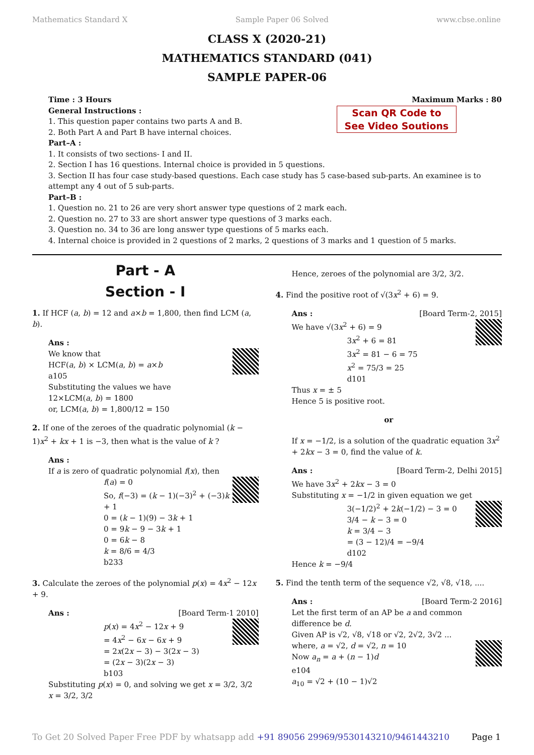Mathematics Standard X Sample Paper 06 Solved www.cbse.online
CLASS X (2020-21)
MATHEMATICS STANDARD (041)
SAMPLE PAPER-06
Time : 3 Hours Maximum Marks : 80
Scan QR Code to
See Video Soutions
General Instructions :
1. This question paper contains two parts A and B.
2. Both Part A and Part B have internal choices.
Part–A :
1. It consists of two sections- I and II.
2. Section I has 16 questions. Internal choice is provided in 5 questions.
3. Section II has four case study-based questions. Each case study has 5 case-based sub-parts. An examinee is to attempt any 4 out of 5 sub-parts.
Part–B :
1. Question no. 21 to 26 are very short answer type questions of 2 mark each.
2. Question no. 27 to 33 are short answer type questions of 3 marks each.
3. Question no. 34 to 36 are long answer type questions of 5 marks each.
4. Internal choice is provided in 2 questions of 2 marks, 2 questions of 3 marks and 1 question of 5 marks.
Part - A
Section - I
1. If HCF (a, b) = 12 and a×b = 1,800, then find LCM (a, b).
Ans :
We know that
HCF(a, b) × LCM(a, b) = a×b
a105
Substituting the values we have
12×LCM(a, b) = 1800
or, LCM(a, b) = 1,800/12 = 150
2. If one of the zeroes of the quadratic polynomial (k − 1)x<sup>2</sup> + kx + 1 is −3, then what is the value of k ?
Ans :
If a is zero of quadratic polynomial f(x), then
f(a) = 0
So, f(−3) = (k − 1)(−3)<sup>2</sup> + (−3)k + 1
0 = (k − 1)(9) − 3k + 1
0 = 9k − 9 − 3k + 1
0 = 6k − 8
k = 8/6 = 4/3
b233
3. Calculate the zeroes of the polynomial p(x) = 4x<sup>2</sup> − 12x + 9.
Ans : [Board Term-1 2010]
p(x) = 4x<sup>2</sup> − 12x + 9
= 4x<sup>2</sup> − 6x − 6x + 9
= 2x(2x − 3) − 3(2x − 3)
= (2x − 3)(2x − 3)
b103
Substituting p(x) = 0, and solving we get x = 3/2, 3/2
x = 3/2, 3/2
Hence, zeroes of the polynomial are 3/2, 3/2.
4. Find the positive root of √(3x<sup>2</sup> + 6) = 9.
Ans : [Board Term-2, 2015]
We have √(3x<sup>2</sup> + 6) = 9
3x<sup>2</sup> + 6 = 81
3x<sup>2</sup> = 81 − 6 = 75
x<sup>2</sup> = 75/3 = 25
d101
Thus x = ± 5
Hence 5 is positive root.
or
If x = −1/2, is a solution of the quadratic equation 3x<sup>2</sup> + 2kx − 3 = 0, find the value of k.
Ans : [Board Term-2, Delhi 2015]
We have 3x<sup>2</sup> + 2kx − 3 = 0
Substituting x = −1/2 in given equation we get
3(−1/2)<sup>2</sup> + 2k(−1/2) − 3 = 0
3/4 − k − 3 = 0
k = 3/4 − 3
= (3 − 12)/4 = −9/4
d102
Hence k = −9/4
5. Find the tenth term of the sequence √2, √8, √18, ....
Ans : [Board Term-2 2016]
Let the first term of an AP be a and common difference be d.
Given AP is √2, √8, √18 or √2, 2√2, 3√2 ...
where, a = √2, d = √2, n = 10
Now a<sub>n</sub> = a + (n − 1)d
e104
a<sub>10</sub> = √2 + (10 − 1)√2
To Get 20 Solved Paper Free PDF by whatsapp add +91 89056 29969/9530143210/9461443210 Page 1